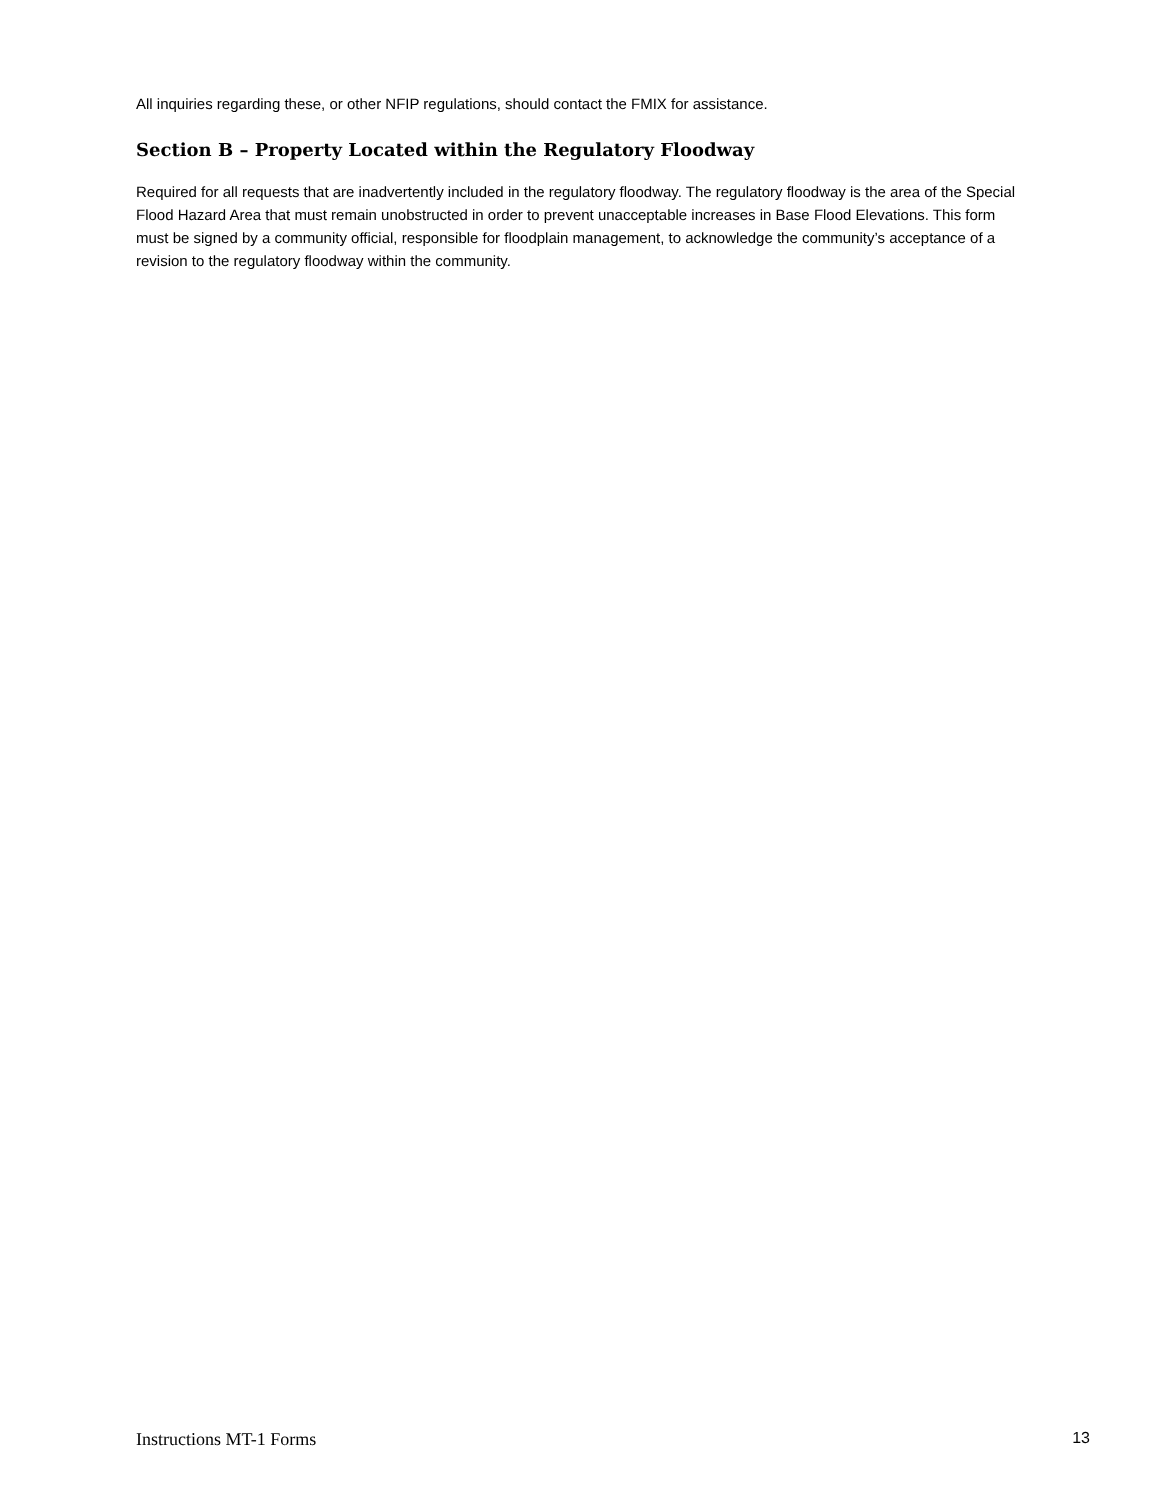All inquiries regarding these, or other NFIP regulations, should contact the FMIX for assistance.
Section B – Property Located within the Regulatory Floodway
Required for all requests that are inadvertently included in the regulatory floodway. The regulatory floodway is the area of the Special Flood Hazard Area that must remain unobstructed in order to prevent unacceptable increases in Base Flood Elevations. This form must be signed by a community official, responsible for floodplain management, to acknowledge the community’s acceptance of a revision to the regulatory floodway within the community.
Instructions MT-1 Forms 13